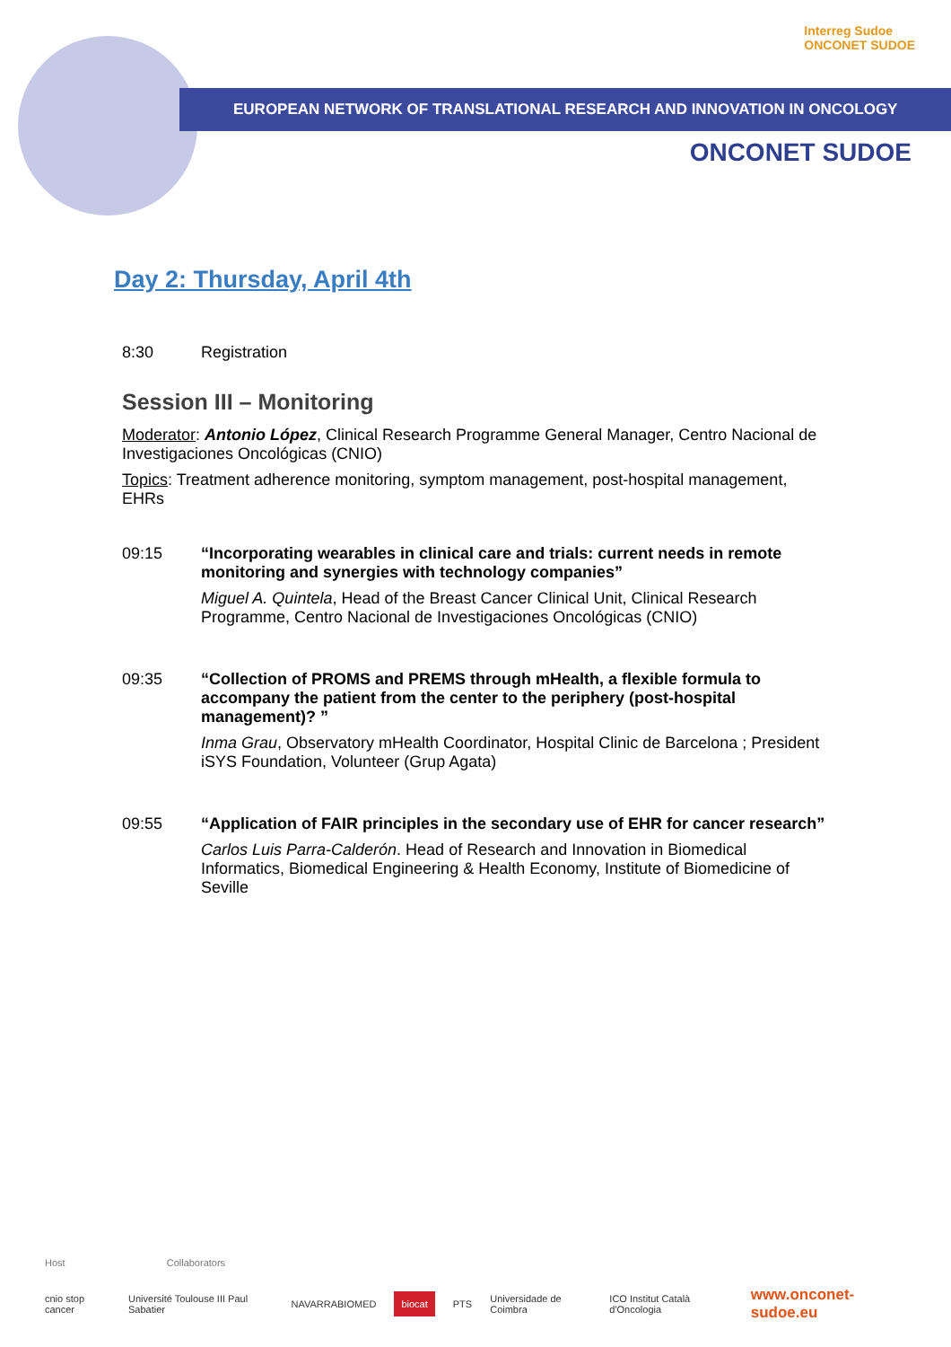Interreg Sudoe
ONCONET SUDOE
EUROPEAN NETWORK OF TRANSLATIONAL RESEARCH AND INNOVATION IN ONCOLOGY
ONCONET SUDOE
Day 2: Thursday, April 4th
8:30 Registration
Session III – Monitoring
Moderator: Antonio López, Clinical Research Programme General Manager, Centro Nacional de Investigaciones Oncológicas (CNIO)
Topics: Treatment adherence monitoring, symptom management, post-hospital management, EHRs
09:15 “Incorporating wearables in clinical care and trials: current needs in remote monitoring and synergies with technology companies”
Miguel A. Quintela, Head of the Breast Cancer Clinical Unit, Clinical Research Programme, Centro Nacional de Investigaciones Oncológicas (CNIO)
09:35 “Collection of PROMS and PREMS through mHealth, a flexible formula to accompany the patient from the center to the periphery (post-hospital management)? ”
Inma Grau, Observatory mHealth Coordinator, Hospital Clinic de Barcelona ; President iSYS Foundation, Volunteer (Grup Agata)
09:55 “Application of FAIR principles in the secondary use of EHR for cancer research”
Carlos Luis Parra-Calderón. Head of Research and Innovation in Biomedical Informatics, Biomedical Engineering & Health Economy, Institute of Biomedicine of Seville
Host Collaborators
cnio stop cancer Université Toulouse III Paul Sabatier NAVARRABIOMED biocat PTS Universidade de Coimbra ICO Institut Català d'Oncologia www.onconet-sudoe.eu